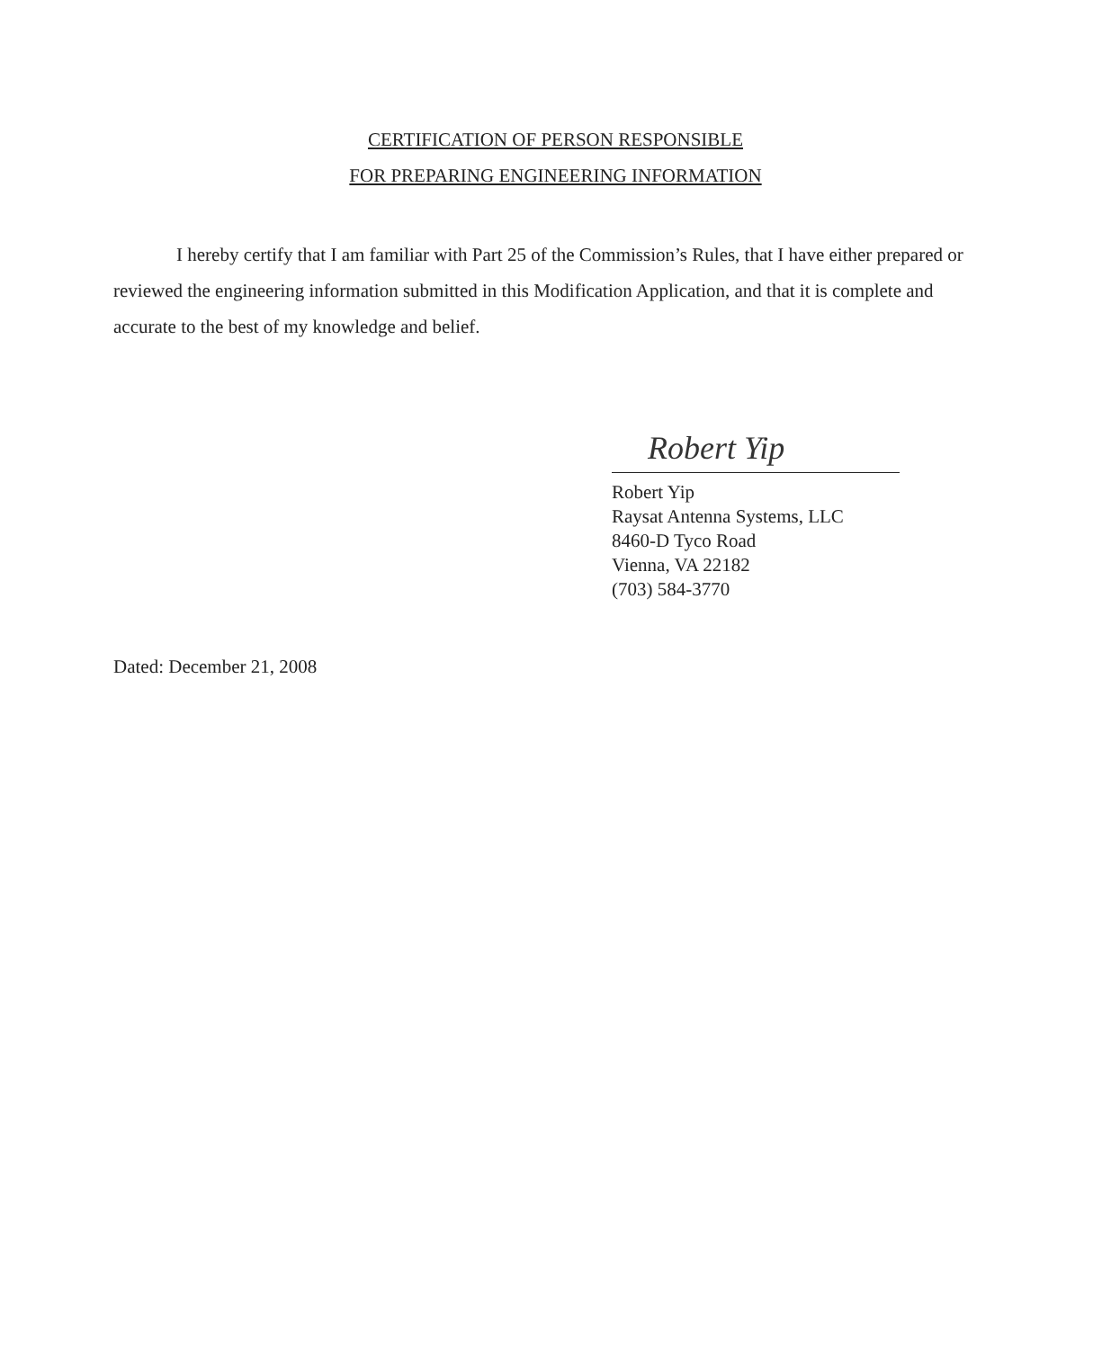CERTIFICATION OF PERSON RESPONSIBLE
FOR PREPARING ENGINEERING INFORMATION
I hereby certify that I am familiar with Part 25 of the Commission’s Rules, that I have either prepared or reviewed the engineering information submitted in this Modification Application, and that it is complete and accurate to the best of my knowledge and belief.
Robert Yip
Robert Yip
Raysat Antenna Systems, LLC
8460-D Tyco Road
Vienna, VA 22182
(703) 584-3770
Dated: December 21, 2008